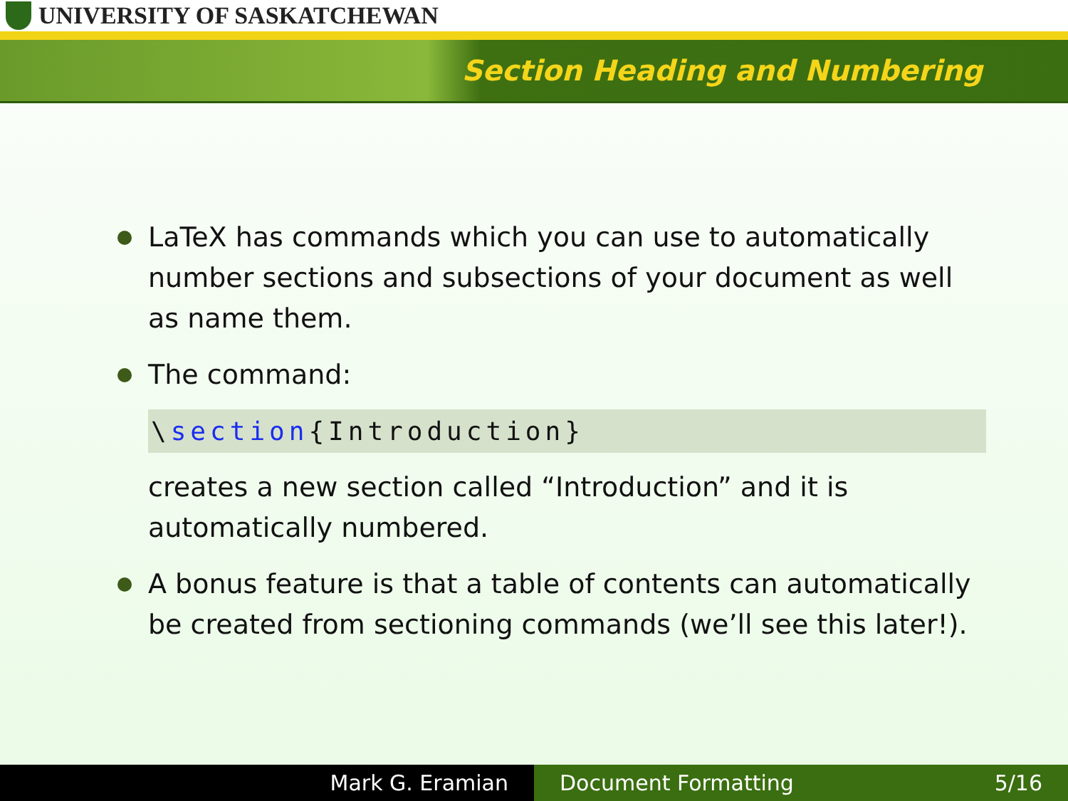UNIVERSITY OF SASKATCHEWAN
Section Heading and Numbering
LaTeX has commands which you can use to automatically number sections and subsections of your document as well as name them.
The command:
\section{Introduction}
creates a new section called “Introduction” and it is automatically numbered.
A bonus feature is that a table of contents can automatically be created from sectioning commands (we’ll see this later!).
Mark G. Eramian Document Formatting 5/16